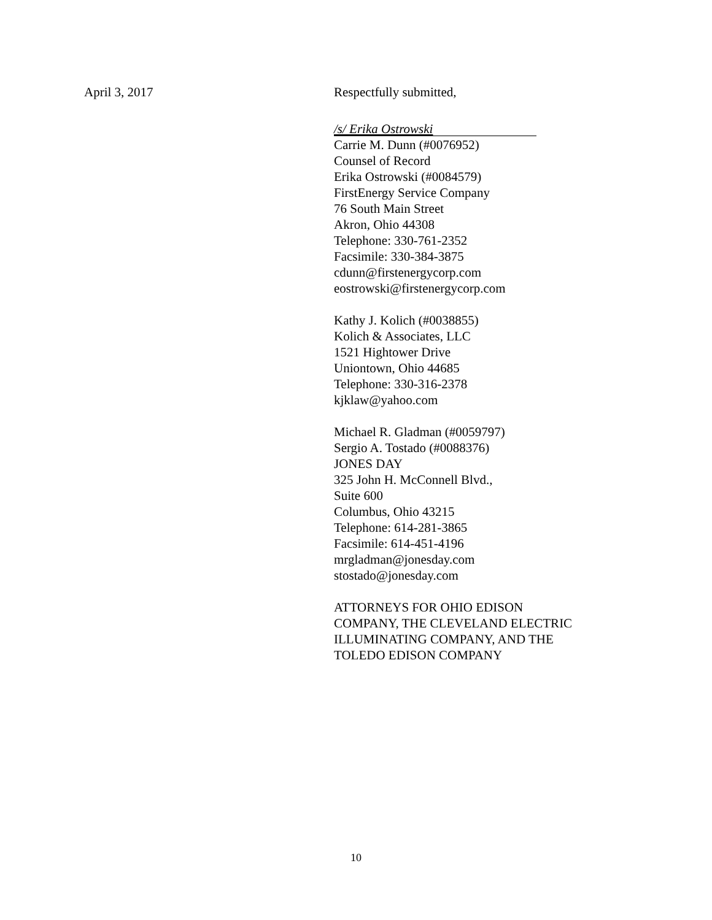April 3, 2017 Respectfully submitted,
/s/ Erika Ostrowski
Carrie M. Dunn (#0076952)
Counsel of Record
Erika Ostrowski (#0084579)
FirstEnergy Service Company
76 South Main Street
Akron, Ohio 44308
Telephone: 330-761-2352
Facsimile: 330-384-3875
cdunn@firstenergycorp.com
eostrowski@firstenergycorp.com
Kathy J. Kolich (#0038855)
Kolich & Associates, LLC
1521 Hightower Drive
Uniontown, Ohio 44685
Telephone: 330-316-2378
kjklaw@yahoo.com
Michael R. Gladman (#0059797)
Sergio A. Tostado (#0088376)
JONES DAY
325 John H. McConnell Blvd.,
Suite 600
Columbus, Ohio 43215
Telephone: 614-281-3865
Facsimile: 614-451-4196
mrgladman@jonesday.com
stostado@jonesday.com
ATTORNEYS FOR OHIO EDISON
COMPANY, THE CLEVELAND ELECTRIC
ILLUMINATING COMPANY, AND THE
TOLEDO EDISON COMPANY
10